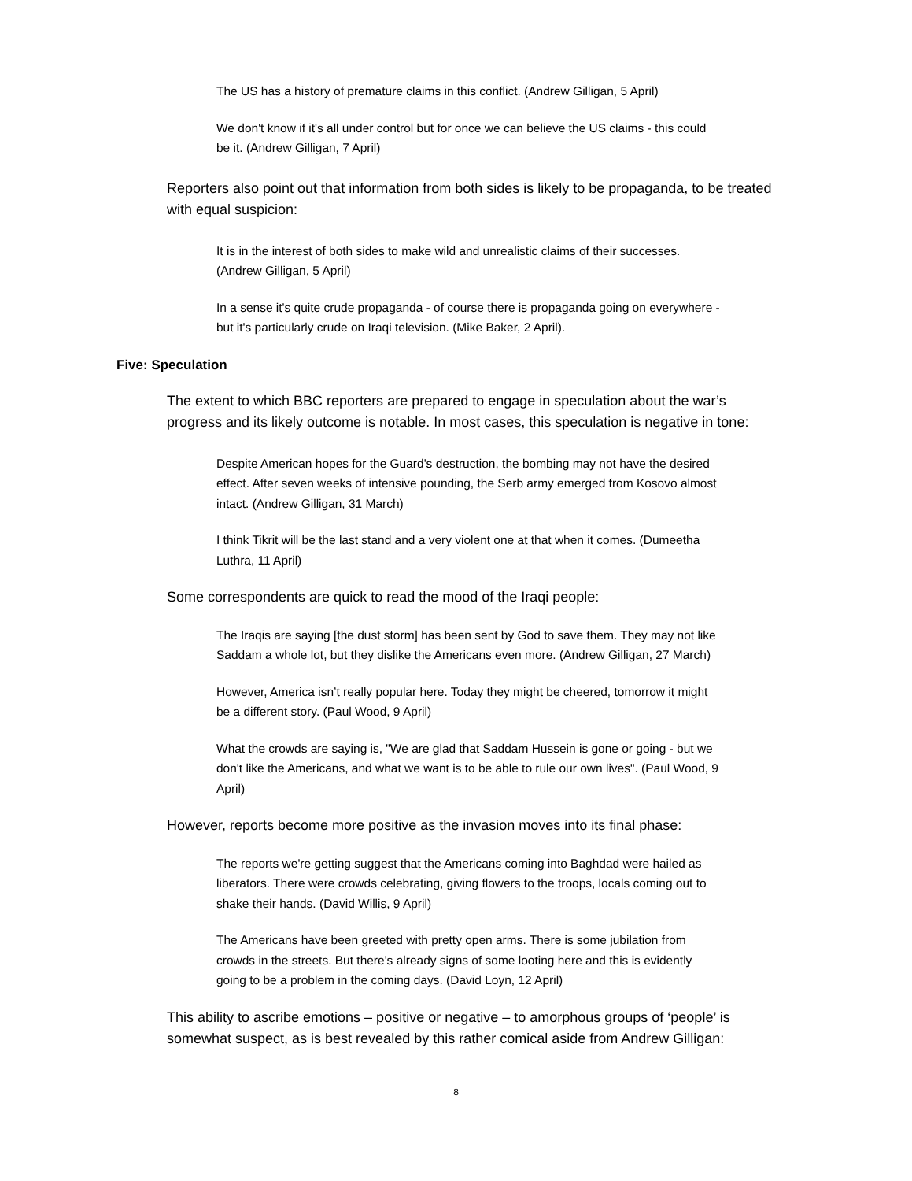The US has a history of premature claims in this conflict. (Andrew Gilligan, 5 April)
We don't know if it's all under control but for once we can believe the US claims - this could be it. (Andrew Gilligan, 7 April)
Reporters also point out that information from both sides is likely to be propaganda, to be treated with equal suspicion:
It is in the interest of both sides to make wild and unrealistic claims of their successes. (Andrew Gilligan, 5 April)
In a sense it's quite crude propaganda - of course there is propaganda going on everywhere - but it's particularly crude on Iraqi television. (Mike Baker, 2 April).
Five: Speculation
The extent to which BBC reporters are prepared to engage in speculation about the war’s progress and its likely outcome is notable. In most cases, this speculation is negative in tone:
Despite American hopes for the Guard's destruction, the bombing may not have the desired effect. After seven weeks of intensive pounding, the Serb army emerged from Kosovo almost intact. (Andrew Gilligan, 31 March)
I think Tikrit will be the last stand and a very violent one at that when it comes. (Dumeetha Luthra, 11 April)
Some correspondents are quick to read the mood of the Iraqi people:
The Iraqis are saying [the dust storm] has been sent by God to save them. They may not like Saddam a whole lot, but they dislike the Americans even more. (Andrew Gilligan, 27 March)
However, America isn’t really popular here. Today they might be cheered, tomorrow it might be a different story. (Paul Wood, 9 April)
What the crowds are saying is, "We are glad that Saddam Hussein is gone or going - but we don't like the Americans, and what we want is to be able to rule our own lives". (Paul Wood, 9 April)
However, reports become more positive as the invasion moves into its final phase:
The reports we're getting suggest that the Americans coming into Baghdad were hailed as liberators. There were crowds celebrating, giving flowers to the troops, locals coming out to shake their hands. (David Willis, 9 April)
The Americans have been greeted with pretty open arms. There is some jubilation from crowds in the streets. But there's already signs of some looting here and this is evidently going to be a problem in the coming days. (David Loyn, 12 April)
This ability to ascribe emotions – positive or negative – to amorphous groups of ‘people’ is somewhat suspect, as is best revealed by this rather comical aside from Andrew Gilligan:
8